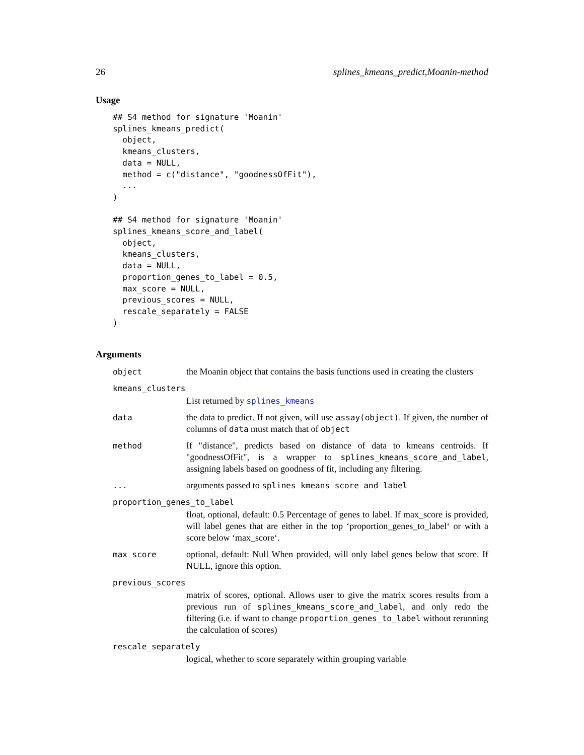26 splines_kmeans_predict,Moanin-method
Usage
## S4 method for signature 'Moanin'
splines_kmeans_predict(
  object,
  kmeans_clusters,
  data = NULL,
  method = c("distance", "goodnessOfFit"),
  ...
)

## S4 method for signature 'Moanin'
splines_kmeans_score_and_label(
  object,
  kmeans_clusters,
  data = NULL,
  proportion_genes_to_label = 0.5,
  max_score = NULL,
  previous_scores = NULL,
  rescale_separately = FALSE
)
Arguments
| object | the Moanin object that contains the basis functions used in creating the clusters |
| kmeans_clusters | |
| | List returned by splines_kmeans |
| data | the data to predict. If not given, will use assay(object) . If given, the number of columns of data must match that of object |
| method | If "distance", predicts based on distance of data to kmeans centroids. If "goodnessOfFit", is a wrapper to splines_kmeans_score_and_label , assigning labels based on goodness of fit, including any filtering. |
| ... | arguments passed to splines_kmeans_score_and_label |
| proportion_genes_to_label | |
| | float, optional, default: 0.5 Percentage of genes to label. If max_score is provided, will label genes that are either in the top ‘proportion_genes_to_label‘ or with a score below ‘max_score‘. |
| max_score | optional, default: Null When provided, will only label genes below that score. If NULL, ignore this option. |
| previous_scores | |
| | matrix of scores, optional. Allows user to give the matrix scores results from a previous run of splines_kmeans_score_and_label , and only redo the filtering (i.e. if want to change proportion_genes_to_label without rerunning the calculation of scores) |
| rescale_separately | |
| | logical, whether to score separately within grouping variable |